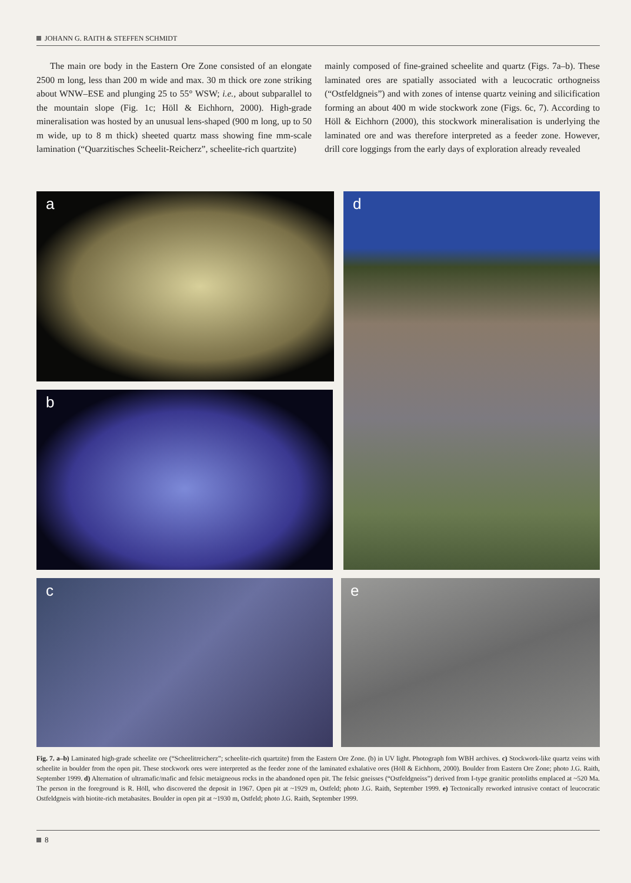JOHANN G. RAITH & STEFFEN SCHMIDT
The main ore body in the Eastern Ore Zone consisted of an elongate 2500 m long, less than 200 m wide and max. 30 m thick ore zone striking about WNW–ESE and plunging 25 to 55° WSW; i.e., about subparallel to the mountain slope (Fig. 1c; Höll & Eichhorn, 2000). High-grade mineralisation was hosted by an unusual lens-shaped (900 m long, up to 50 m wide, up to 8 m thick) sheeted quartz mass showing fine mm-scale lamination (“Quarzitisches Scheelit-Reicherz”, scheelite-rich quartzite)
mainly composed of fine-grained scheelite and quartz (Figs. 7a–b). These laminated ores are spatially associated with a leucocratic orthogneiss (“Ostfeldgneis”) and with zones of intense quartz veining and silicification forming an about 400 m wide stockwork zone (Figs. 6c, 7). According to Höll & Eichhorn (2000), this stockwork mineralisation is underlying the laminated ore and was therefore interpreted as a feeder zone. However, drill core loggings from the early days of exploration already revealed
a d
b
c e
Fig. 7. a–b) Laminated high-grade scheelite ore (“Scheelitreicherz”; scheelite-rich quartzite) from the Eastern Ore Zone. (b) in UV light. Photograph fom WBH archives. c) Stockwork-like quartz veins with scheelite in boulder from the open pit. These stockwork ores were interpreted as the feeder zone of the laminated exhalative ores (Höll & Eichhorn, 2000). Boulder from Eastern Ore Zone; photo J.G. Raith, September 1999. d) Alternation of ultramafic/mafic and felsic metaigneous rocks in the abandoned open pit. The felsic gneisses (“Ostfeldgneiss”) derived from I-type granitic protoliths emplaced at ~520 Ma. The person in the foreground is R. Höll, who discovered the deposit in 1967. Open pit at ~1929 m, Ostfeld; photo J.G. Raith, September 1999. e) Tectonically reworked intrusive contact of leucocratic Ostfeldgneis with biotite-rich metabasites. Boulder in open pit at ~1930 m, Ostfeld; photo J.G. Raith, September 1999.
8